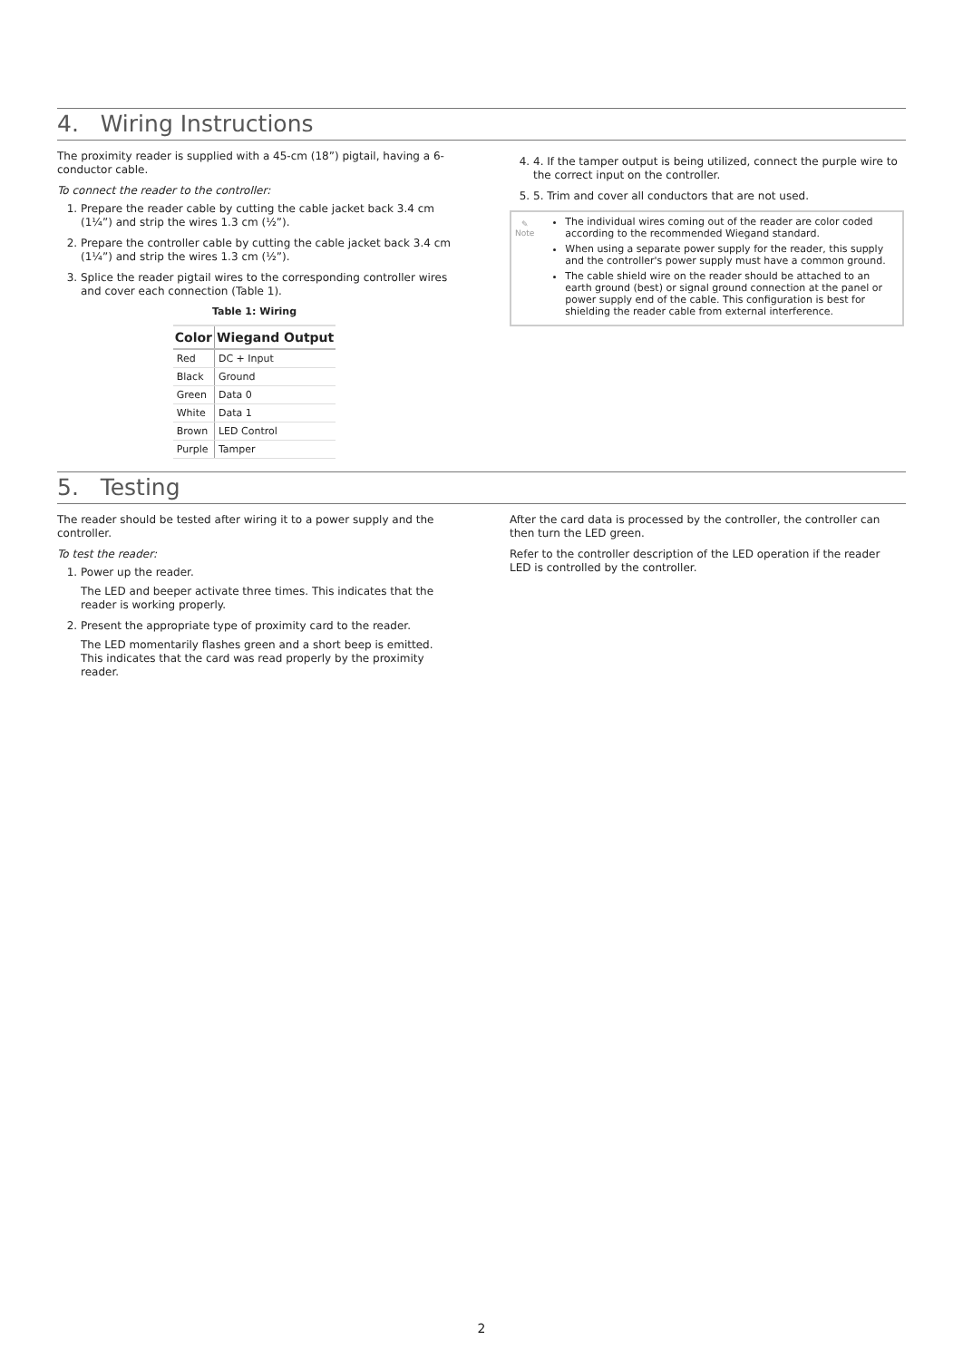4. Wiring Instructions
The proximity reader is supplied with a 45-cm (18”) pigtail, having a 6-conductor cable.
To connect the reader to the controller:
1. Prepare the reader cable by cutting the cable jacket back 3.4 cm (1¼”) and strip the wires 1.3 cm (½”).
2. Prepare the controller cable by cutting the cable jacket back 3.4 cm (1¼”) and strip the wires 1.3 cm (½”).
3. Splice the reader pigtail wires to the corresponding controller wires and cover each connection (Table 1).
Table 1: Wiring
| Color | Wiegand Output |
| --- | --- |
| Red | DC + Input |
| Black | Ground |
| Green | Data 0 |
| White | Data 1 |
| Brown | LED Control |
| Purple | Tamper |
4. 4. If the tamper output is being utilized, connect the purple wire to the correct input on the controller.
5. 5. Trim and cover all conductors that are not used.
✎
Note
The individual wires coming out of the reader are color coded according to the recommended Wiegand standard.
When using a separate power supply for the reader, this supply and the controller's power supply must have a common ground.
The cable shield wire on the reader should be attached to an earth ground (best) or signal ground connection at the panel or power supply end of the cable. This configuration is best for shielding the reader cable from external interference.
5. Testing
The reader should be tested after wiring it to a power supply and the controller.
To test the reader:
1. Power up the reader.
The LED and beeper activate three times. This indicates that the reader is working properly.
2. Present the appropriate type of proximity card to the reader.
The LED momentarily flashes green and a short beep is emitted. This indicates that the card was read properly by the proximity reader.
After the card data is processed by the controller, the controller can then turn the LED green.
Refer to the controller description of the LED operation if the reader LED is controlled by the controller.
2